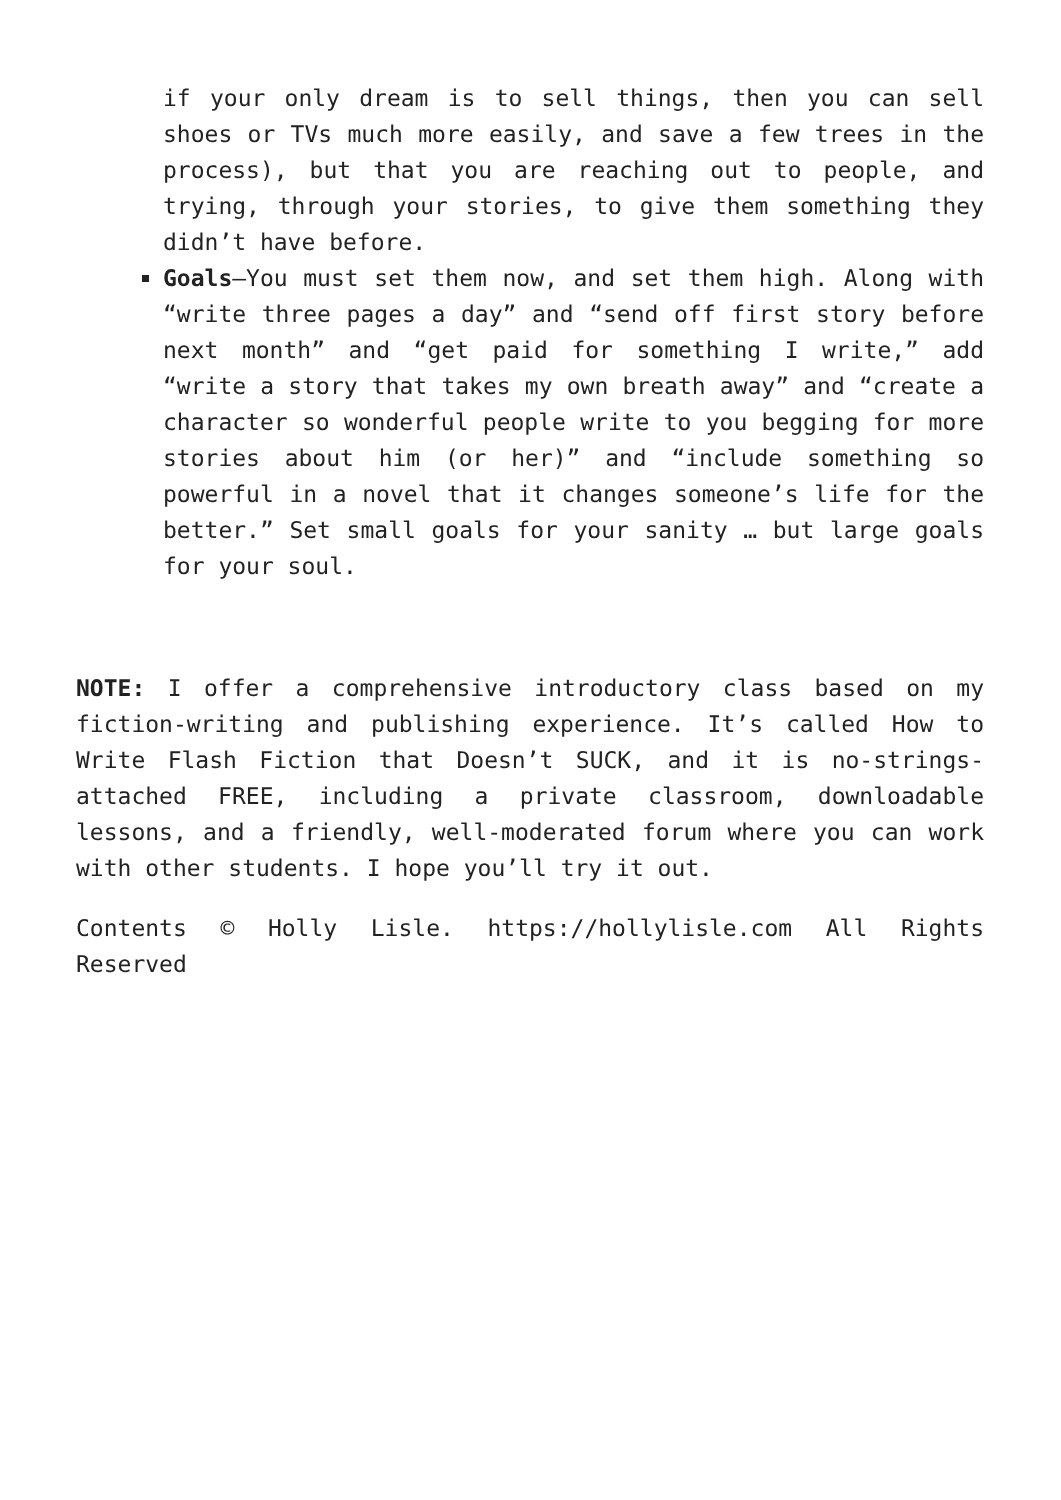if your only dream is to sell things, then you can sell shoes or TVs much more easily, and save a few trees in the process), but that you are reaching out to people, and trying, through your stories, to give them something they didn’t have before.
Goals—You must set them now, and set them high. Along with “write three pages a day” and “send off first story before next month” and “get paid for something I write,” add “write a story that takes my own breath away” and “create a character so wonderful people write to you begging for more stories about him (or her)” and “include something so powerful in a novel that it changes someone’s life for the better.” Set small goals for your sanity … but large goals for your soul.
NOTE: I offer a comprehensive introductory class based on my fiction-writing and publishing experience. It’s called How to Write Flash Fiction that Doesn’t SUCK, and it is no-strings-attached FREE, including a private classroom, downloadable lessons, and a friendly, well-moderated forum where you can work with other students. I hope you’ll try it out.
Contents © Holly Lisle. https://hollylisle.com All Rights Reserved